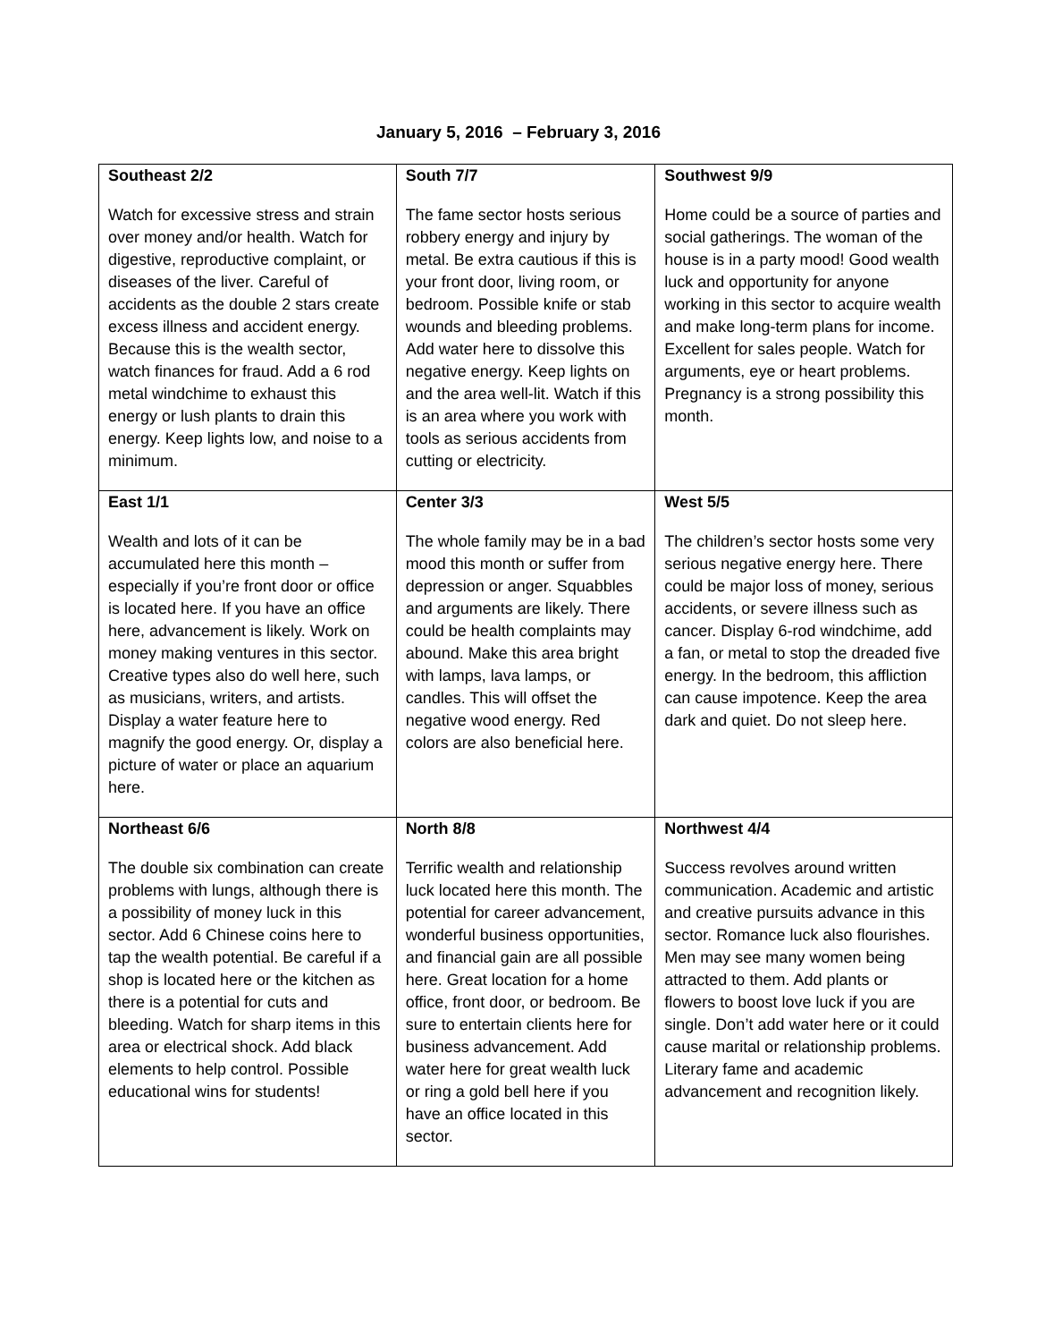January 5, 2016 – February 3, 2016
| Southeast 2/2 Watch for excessive stress and strain over money and/or health. Watch for digestive, reproductive complaint, or diseases of the liver. Careful of accidents as the double 2 stars create excess illness and accident energy. Because this is the wealth sector, watch finances for fraud. Add a 6 rod metal windchime to exhaust this energy or lush plants to drain this energy. Keep lights low, and noise to a minimum. | South 7/7 The fame sector hosts serious robbery energy and injury by metal. Be extra cautious if this is your front door, living room, or bedroom. Possible knife or stab wounds and bleeding problems. Add water here to dissolve this negative energy. Keep lights on and the area well-lit. Watch if this is an area where you work with tools as serious accidents from cutting or electricity. | Southwest 9/9 Home could be a source of parties and social gatherings. The woman of the house is in a party mood! Good wealth luck and opportunity for anyone working in this sector to acquire wealth and make long-term plans for income. Excellent for sales people. Watch for arguments, eye or heart problems. Pregnancy is a strong possibility this month. |
| East 1/1 Wealth and lots of it can be accumulated here this month – especially if you’re front door or office is located here. If you have an office here, advancement is likely. Work on money making ventures in this sector. Creative types also do well here, such as musicians, writers, and artists. Display a water feature here to magnify the good energy. Or, display a picture of water or place an aquarium here. | Center 3/3 The whole family may be in a bad mood this month or suffer from depression or anger. Squabbles and arguments are likely. There could be health complaints may abound. Make this area bright with lamps, lava lamps, or candles. This will offset the negative wood energy. Red colors are also beneficial here. | West 5/5 The children’s sector hosts some very serious negative energy here. There could be major loss of money, serious accidents, or severe illness such as cancer. Display 6-rod windchime, add a fan, or metal to stop the dreaded five energy. In the bedroom, this affliction can cause impotence. Keep the area dark and quiet. Do not sleep here. |
| Northeast 6/6 The double six combination can create problems with lungs, although there is a possibility of money luck in this sector. Add 6 Chinese coins here to tap the wealth potential. Be careful if a shop is located here or the kitchen as there is a potential for cuts and bleeding. Watch for sharp items in this area or electrical shock. Add black elements to help control. Possible educational wins for students! | North 8/8 Terrific wealth and relationship luck located here this month. The potential for career advancement, wonderful business opportunities, and financial gain are all possible here. Great location for a home office, front door, or bedroom. Be sure to entertain clients here for business advancement. Add water here for great wealth luck or ring a gold bell here if you have an office located in this sector. | Northwest 4/4 Success revolves around written communication. Academic and artistic and creative pursuits advance in this sector. Romance luck also flourishes. Men may see many women being attracted to them. Add plants or flowers to boost love luck if you are single. Don’t add water here or it could cause marital or relationship problems. Literary fame and academic advancement and recognition likely. |